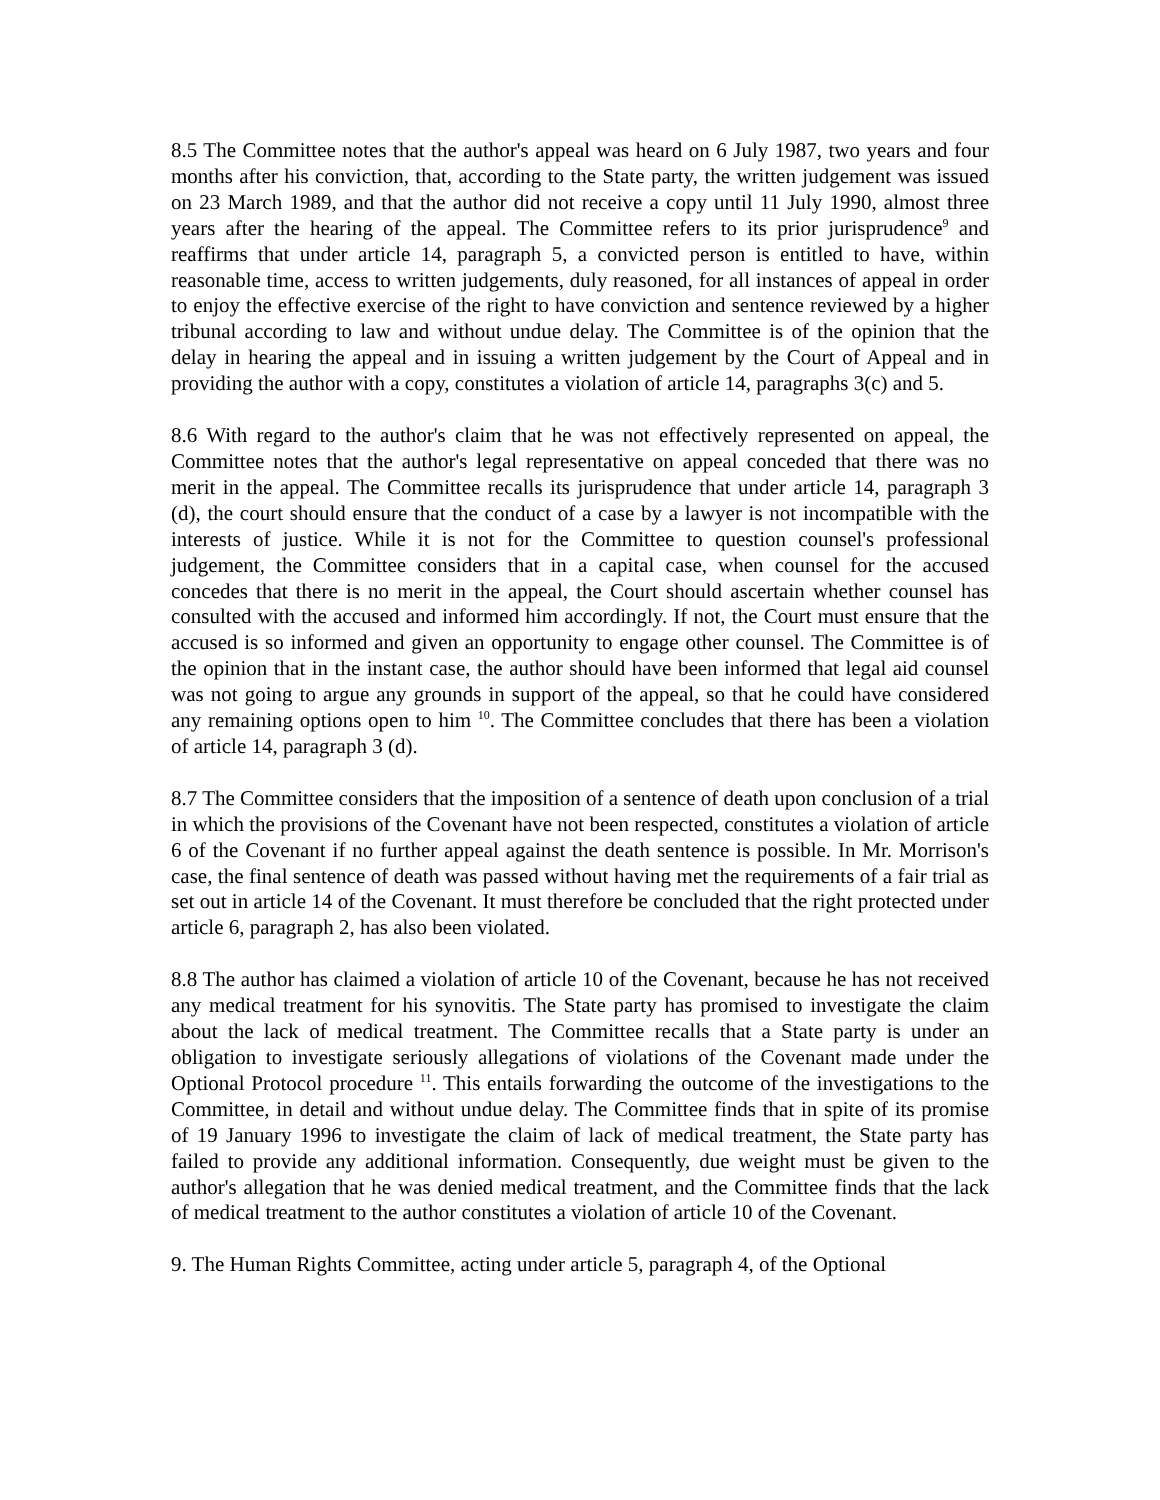8.5 The Committee notes that the author's appeal was heard on 6 July 1987, two years and four months after his conviction, that, according to the State party, the written judgement was issued on 23 March 1989, and that the author did not receive a copy until 11 July 1990, almost three years after the hearing of the appeal. The Committee refers to its prior jurisprudence<sup>9</sup> and reaffirms that under article 14, paragraph 5, a convicted person is entitled to have, within reasonable time, access to written judgements, duly reasoned, for all instances of appeal in order to enjoy the effective exercise of the right to have conviction and sentence reviewed by a higher tribunal according to law and without undue delay. The Committee is of the opinion that the delay in hearing the appeal and in issuing a written judgement by the Court of Appeal and in providing the author with a copy, constitutes a violation of article 14, paragraphs 3(c) and 5.
8.6 With regard to the author's claim that he was not effectively represented on appeal, the Committee notes that the author's legal representative on appeal conceded that there was no merit in the appeal. The Committee recalls its jurisprudence that under article 14, paragraph 3 (d), the court should ensure that the conduct of a case by a lawyer is not incompatible with the interests of justice. While it is not for the Committee to question counsel's professional judgement, the Committee considers that in a capital case, when counsel for the accused concedes that there is no merit in the appeal, the Court should ascertain whether counsel has consulted with the accused and informed him accordingly. If not, the Court must ensure that the accused is so informed and given an opportunity to engage other counsel. The Committee is of the opinion that in the instant case, the author should have been informed that legal aid counsel was not going to argue any grounds in support of the appeal, so that he could have considered any remaining options open to him <sup>10</sup>. The Committee concludes that there has been a violation of article 14, paragraph 3 (d).
8.7 The Committee considers that the imposition of a sentence of death upon conclusion of a trial in which the provisions of the Covenant have not been respected, constitutes a violation of article 6 of the Covenant if no further appeal against the death sentence is possible. In Mr. Morrison's case, the final sentence of death was passed without having met the requirements of a fair trial as set out in article 14 of the Covenant. It must therefore be concluded that the right protected under article 6, paragraph 2, has also been violated.
8.8 The author has claimed a violation of article 10 of the Covenant, because he has not received any medical treatment for his synovitis. The State party has promised to investigate the claim about the lack of medical treatment. The Committee recalls that a State party is under an obligation to investigate seriously allegations of violations of the Covenant made under the Optional Protocol procedure <sup>11</sup>. This entails forwarding the outcome of the investigations to the Committee, in detail and without undue delay. The Committee finds that in spite of its promise of 19 January 1996 to investigate the claim of lack of medical treatment, the State party has failed to provide any additional information. Consequently, due weight must be given to the author's allegation that he was denied medical treatment, and the Committee finds that the lack of medical treatment to the author constitutes a violation of article 10 of the Covenant.
9. The Human Rights Committee, acting under article 5, paragraph 4, of the Optional